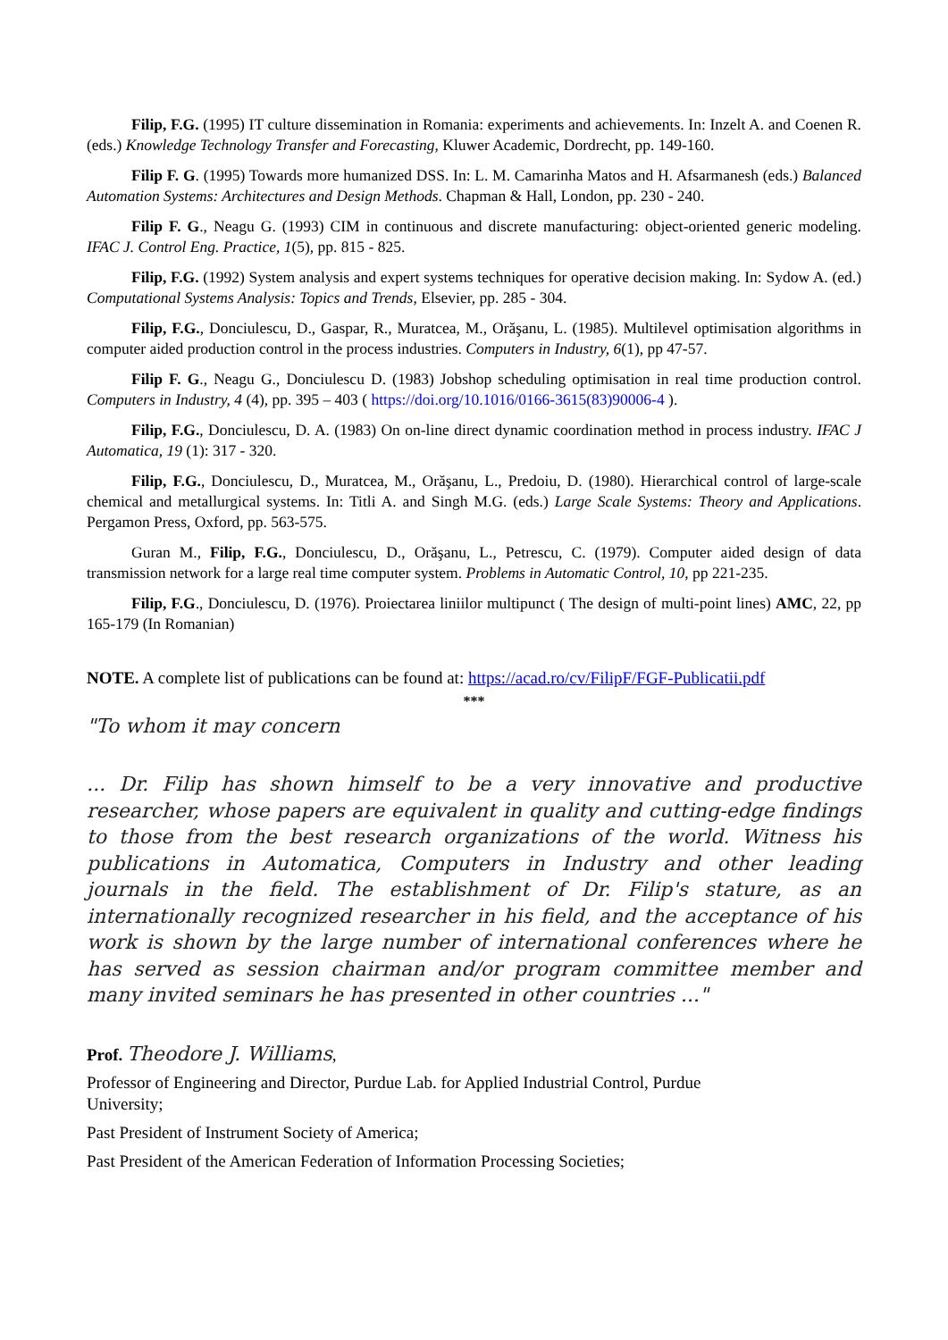Filip, F.G. (1995) IT culture dissemination in Romania: experiments and achievements. In: Inzelt A. and Coenen R. (eds.) Knowledge Technology Transfer and Forecasting, Kluwer Academic, Dordrecht, pp. 149-160.
Filip F. G. (1995) Towards more humanized DSS. In: L. M. Camarinha Matos and H. Afsarmanesh (eds.) Balanced Automation Systems: Architectures and Design Methods. Chapman & Hall, London, pp. 230 - 240.
Filip F. G., Neagu G. (1993) CIM in continuous and discrete manufacturing: object-oriented generic modeling. IFAC J. Control Eng. Practice, 1(5), pp. 815 - 825.
Filip, F.G. (1992) System analysis and expert systems techniques for operative decision making. In: Sydow A. (ed.) Computational Systems Analysis: Topics and Trends, Elsevier, pp. 285 - 304.
Filip, F.G., Donciulescu, D., Gaspar, R., Muratcea, M., Orăşanu, L. (1985). Multilevel optimisation algorithms in computer aided production control in the process industries. Computers in Industry, 6(1), pp 47-57.
Filip F. G., Neagu G., Donciulescu D. (1983) Jobshop scheduling optimisation in real time production control. Computers in Industry, 4 (4), pp. 395 – 403 ( https://doi.org/10.1016/0166-3615(83)90006-4 ).
Filip, F.G., Donciulescu, D. A. (1983) On on-line direct dynamic coordination method in process industry. IFAC J Automatica, 19 (1): 317 - 320.
Filip, F.G., Donciulescu, D., Muratcea, M., Orăşanu, L., Predoiu, D. (1980). Hierarchical control of large-scale chemical and metallurgical systems. In: Titli A. and Singh M.G. (eds.) Large Scale Systems: Theory and Applications. Pergamon Press, Oxford, pp. 563-575.
Guran M., Filip, F.G., Donciulescu, D., Orăşanu, L., Petrescu, C. (1979). Computer aided design of data transmission network for a large real time computer system. Problems in Automatic Control, 10, pp 221-235.
Filip, F.G., Donciulescu, D. (1976). Proiectarea liniilor multipunct ( The design of multi-point lines) AMC, 22, pp 165-179 (In Romanian)
NOTE. A complete list of publications can be found at: https://acad.ro/cv/FilipF/FGF-Publicatii.pdf
***
"To whom it may concern
... Dr. Filip has shown himself to be a very innovative and productive researcher, whose papers are equivalent in quality and cutting-edge findings to those from the best research organizations of the world. Witness his publications in Automatica, Computers in Industry and other leading journals in the field. The establishment of Dr. Filip's stature, as an internationally recognized researcher in his field, and the acceptance of his work is shown by the large number of international conferences where he has served as session chairman and/or program committee member and many invited seminars he has presented in other countries ..."
Prof. Theodore J. Williams,
Professor of Engineering and Director, Purdue Lab. for Applied Industrial Control, Purdue
University;
Past President of Instrument Society of America;
Past President of the American Federation of Information Processing Societies;